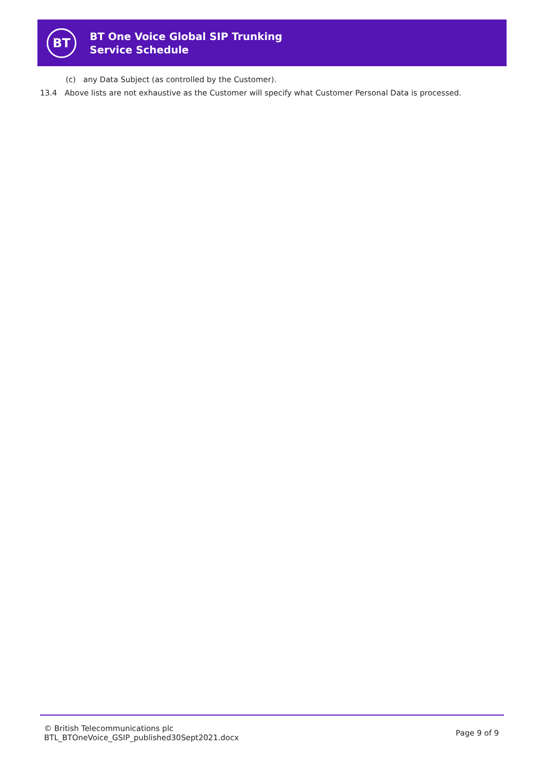BT
BT One Voice Global SIP Trunking
Service Schedule
(c) any Data Subject (as controlled by the Customer).
13.4 Above lists are not exhaustive as the Customer will specify what Customer Personal Data is processed.
© British Telecommunications plc
BTL_BTOneVoice_GSIP_published30Sept2021.docx
Page 9 of 9